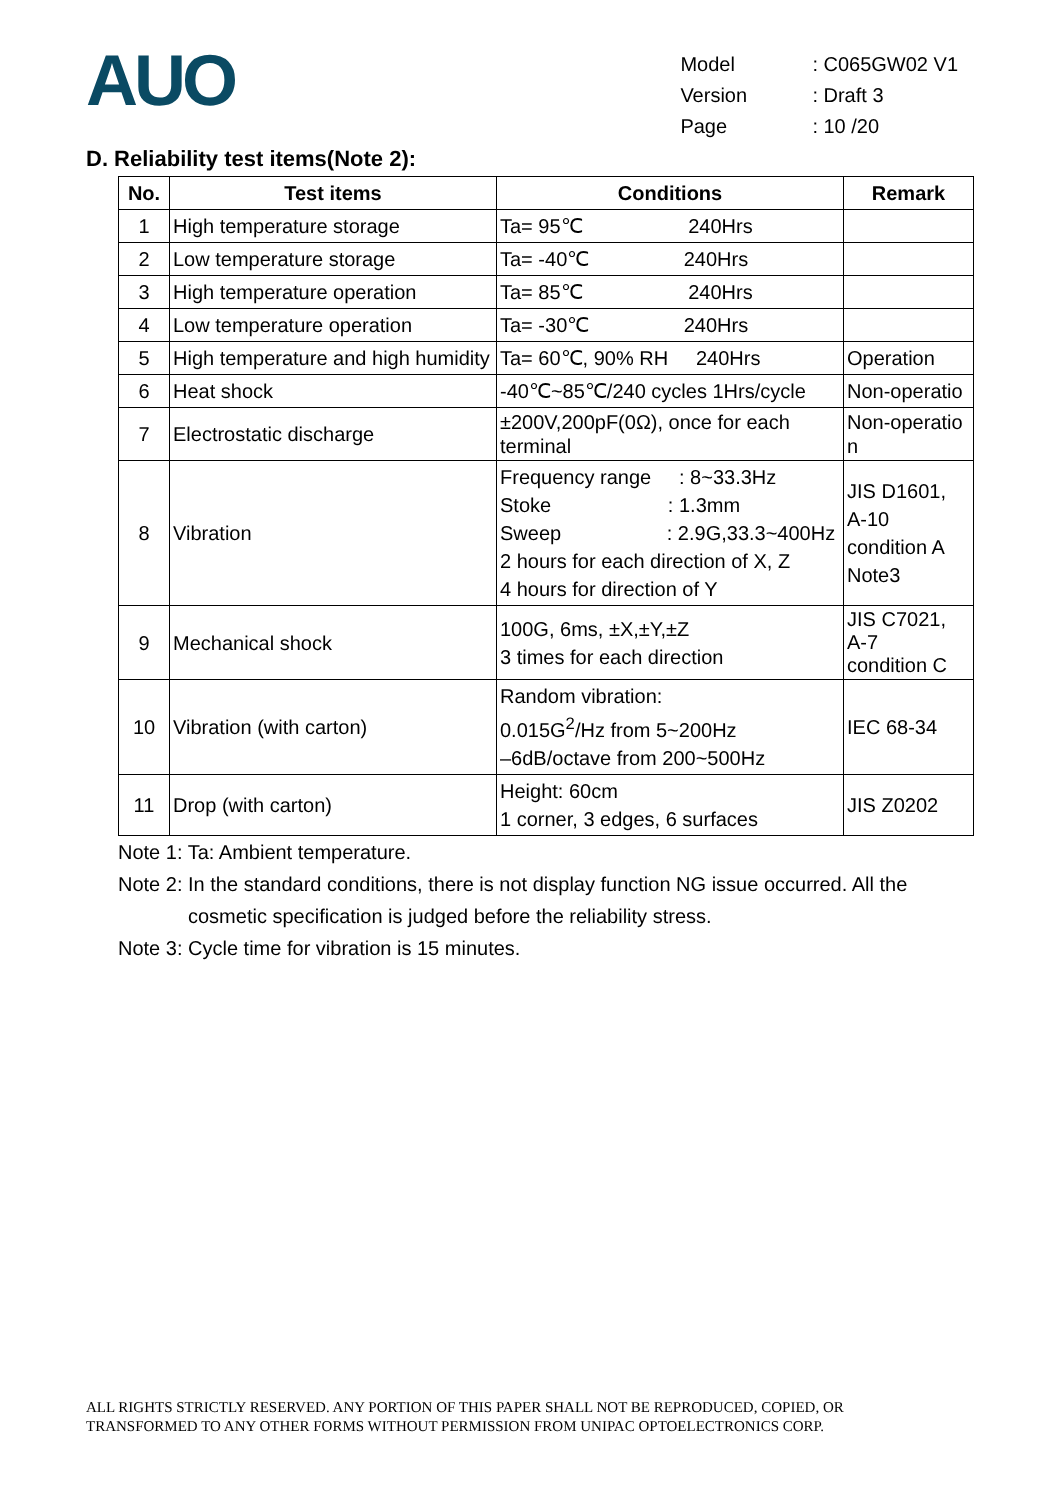AUO
| Model | : C065GW02 V1 |
| Version | : Draft 3 |
| Page | : 10 /20 |
D. Reliability test items(Note 2):
| No. | Test items | Conditions | Remark |
| --- | --- | --- | --- |
| 1 | High temperature storage | Ta= 95℃ 240Hrs | |
| 2 | Low temperature storage | Ta= -40℃ 240Hrs | |
| 3 | High temperature operation | Ta= 85℃ 240Hrs | |
| 4 | Low temperature operation | Ta= -30℃ 240Hrs | |
| 5 | High temperature and high humidity | Ta= 60℃, 90% RH 240Hrs | Operation |
| 6 | Heat shock | -40℃~85℃/240 cycles 1Hrs/cycle | Non-operatio |
| 7 | Electrostatic discharge | ±200V,200pF(0Ω), once for each terminal | Non-operatio n |
| 8 | Vibration | Frequency range : 8~33.3Hz Stoke : 1.3mm Sweep : 2.9G,33.3~400Hz 2 hours for each direction of X, Z 4 hours for direction of Y | JIS D1601, A-10 condition A Note3 |
| 9 | Mechanical shock | 100G, 6ms, ±X,±Y,±Z 3 times for each direction | JIS C7021, A-7 condition C |
| 10 | Vibration (with carton) | Random vibration: 0.015G<sup>2</sup>/Hz from 5~200Hz –6dB/octave from 200~500Hz | IEC 68-34 |
| 11 | Drop (with carton) | Height: 60cm 1 corner, 3 edges, 6 surfaces | JIS Z0202 |
Note 1: Ta: Ambient temperature.
Note 2: In the standard conditions, there is not display function NG issue occurred. All the
cosmetic specification is judged before the reliability stress.
Note 3: Cycle time for vibration is 15 minutes.
ALL RIGHTS STRICTLY RESERVED. ANY PORTION OF THIS PAPER SHALL NOT BE REPRODUCED, COPIED, OR
TRANSFORMED TO ANY OTHER FORMS WITHOUT PERMISSION FROM UNIPAC OPTOELECTRONICS CORP.